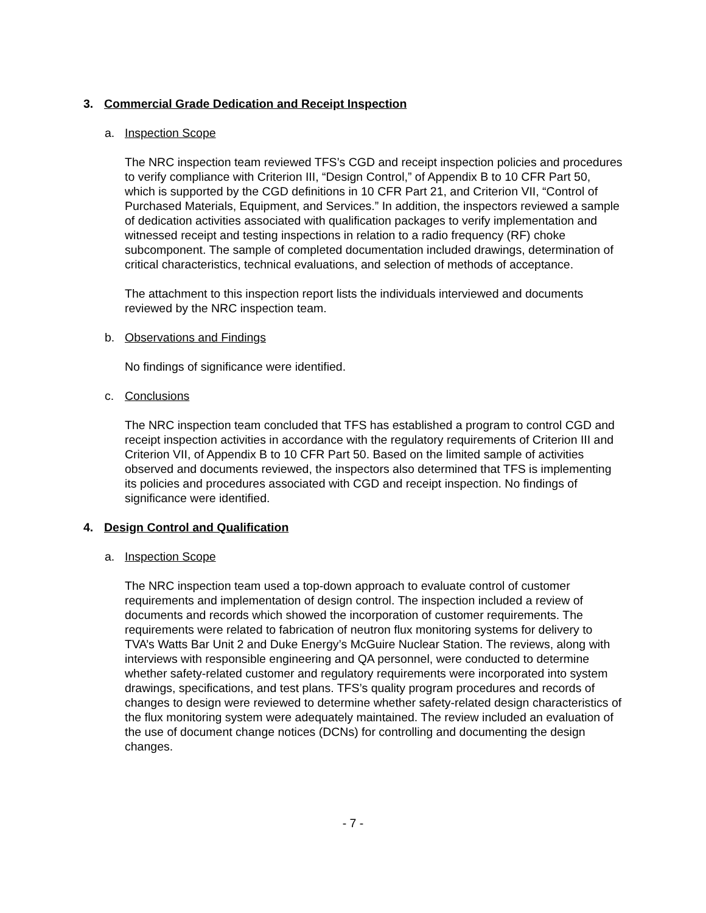3. Commercial Grade Dedication and Receipt Inspection
a. Inspection Scope
The NRC inspection team reviewed TFS’s CGD and receipt inspection policies and procedures to verify compliance with Criterion III, “Design Control,” of Appendix B to 10 CFR Part 50, which is supported by the CGD definitions in 10 CFR Part 21, and Criterion VII, “Control of Purchased Materials, Equipment, and Services.” In addition, the inspectors reviewed a sample of dedication activities associated with qualification packages to verify implementation and witnessed receipt and testing inspections in relation to a radio frequency (RF) choke subcomponent. The sample of completed documentation included drawings, determination of critical characteristics, technical evaluations, and selection of methods of acceptance.
The attachment to this inspection report lists the individuals interviewed and documents reviewed by the NRC inspection team.
b. Observations and Findings
No findings of significance were identified.
c. Conclusions
The NRC inspection team concluded that TFS has established a program to control CGD and receipt inspection activities in accordance with the regulatory requirements of Criterion III and Criterion VII, of Appendix B to 10 CFR Part 50. Based on the limited sample of activities observed and documents reviewed, the inspectors also determined that TFS is implementing its policies and procedures associated with CGD and receipt inspection. No findings of significance were identified.
4. Design Control and Qualification
a. Inspection Scope
The NRC inspection team used a top-down approach to evaluate control of customer requirements and implementation of design control. The inspection included a review of documents and records which showed the incorporation of customer requirements. The requirements were related to fabrication of neutron flux monitoring systems for delivery to TVA’s Watts Bar Unit 2 and Duke Energy’s McGuire Nuclear Station. The reviews, along with interviews with responsible engineering and QA personnel, were conducted to determine whether safety-related customer and regulatory requirements were incorporated into system drawings, specifications, and test plans. TFS’s quality program procedures and records of changes to design were reviewed to determine whether safety-related design characteristics of the flux monitoring system were adequately maintained. The review included an evaluation of the use of document change notices (DCNs) for controlling and documenting the design changes.
- 7 -